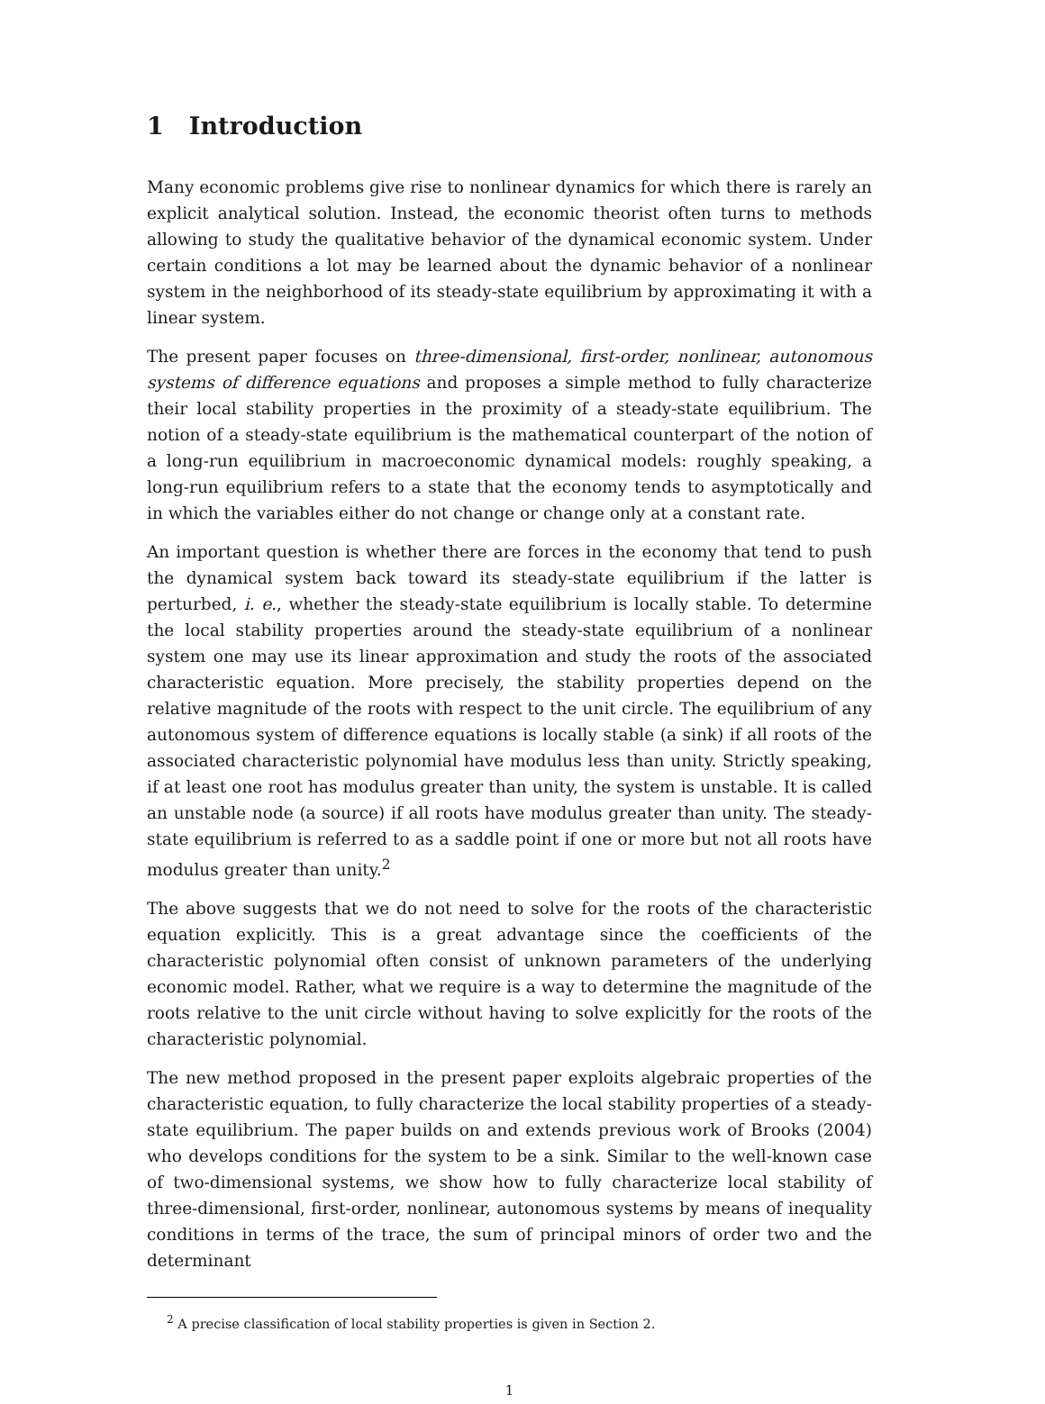1 Introduction
Many economic problems give rise to nonlinear dynamics for which there is rarely an explicit analytical solution. Instead, the economic theorist often turns to methods allowing to study the qualitative behavior of the dynamical economic system. Under certain conditions a lot may be learned about the dynamic behavior of a nonlinear system in the neighborhood of its steady-state equilibrium by approximating it with a linear system.
The present paper focuses on three-dimensional, first-order, nonlinear, autonomous systems of difference equations and proposes a simple method to fully characterize their local stability properties in the proximity of a steady-state equilibrium. The notion of a steady-state equilibrium is the mathematical counterpart of the notion of a long-run equilibrium in macroeconomic dynamical models: roughly speaking, a long-run equilibrium refers to a state that the economy tends to asymptotically and in which the variables either do not change or change only at a constant rate.
An important question is whether there are forces in the economy that tend to push the dynamical system back toward its steady-state equilibrium if the latter is perturbed, i. e., whether the steady-state equilibrium is locally stable. To determine the local stability properties around the steady-state equilibrium of a nonlinear system one may use its linear approximation and study the roots of the associated characteristic equation. More precisely, the stability properties depend on the relative magnitude of the roots with respect to the unit circle. The equilibrium of any autonomous system of difference equations is locally stable (a sink) if all roots of the associated characteristic polynomial have modulus less than unity. Strictly speaking, if at least one root has modulus greater than unity, the system is unstable. It is called an unstable node (a source) if all roots have modulus greater than unity. The steady-state equilibrium is referred to as a saddle point if one or more but not all roots have modulus greater than unity.<sup>2</sup>
The above suggests that we do not need to solve for the roots of the characteristic equation explicitly. This is a great advantage since the coefficients of the characteristic polynomial often consist of unknown parameters of the underlying economic model. Rather, what we require is a way to determine the magnitude of the roots relative to the unit circle without having to solve explicitly for the roots of the characteristic polynomial.
The new method proposed in the present paper exploits algebraic properties of the characteristic equation, to fully characterize the local stability properties of a steady-state equilibrium. The paper builds on and extends previous work of Brooks (2004) who develops conditions for the system to be a sink. Similar to the well-known case of two-dimensional systems, we show how to fully characterize local stability of three-dimensional, first-order, nonlinear, autonomous systems by means of inequality conditions in terms of the trace, the sum of principal minors of order two and the determinant
<sup>2</sup> A precise classification of local stability properties is given in Section 2.
1